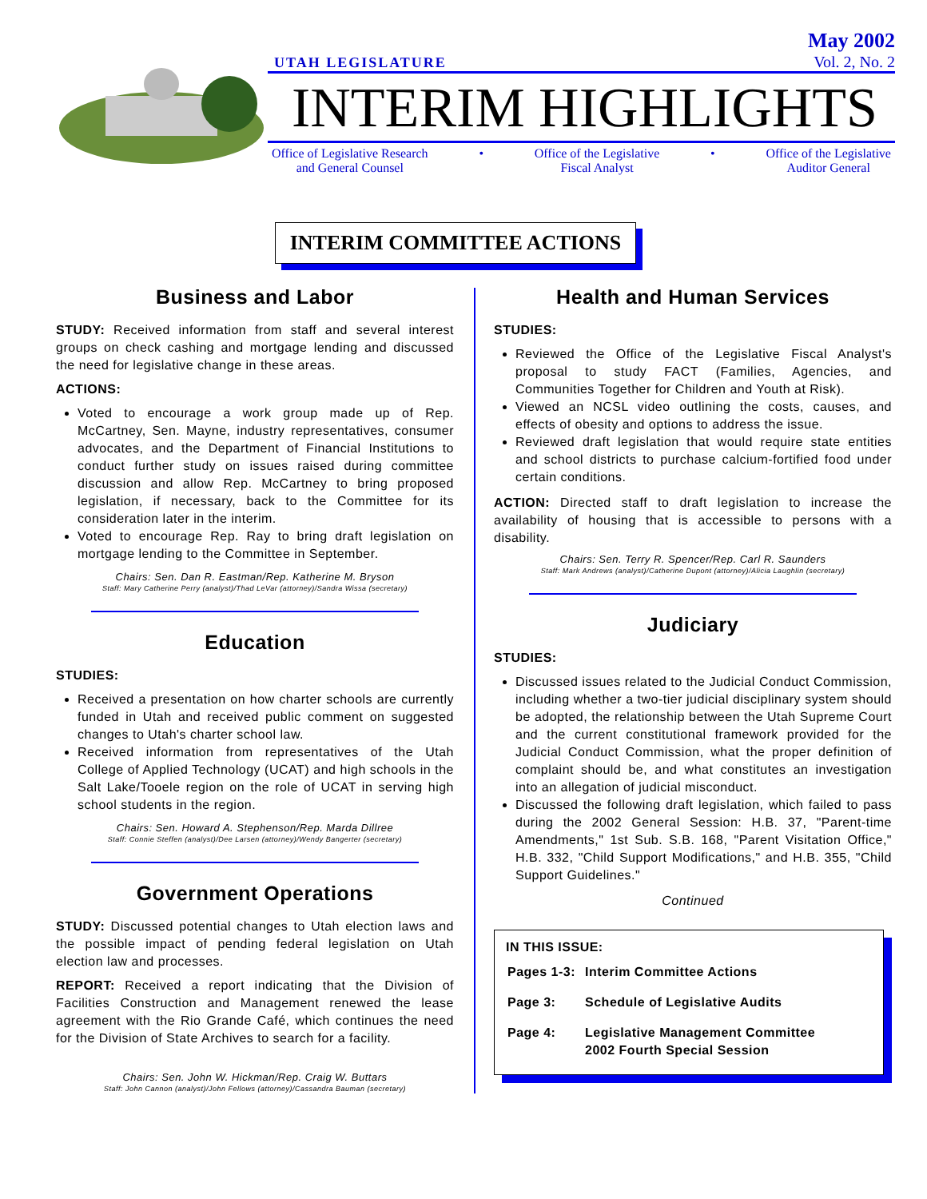UTAH LEGISLATURE May 2002
Vol. 2, No. 2
INTERIM HIGHLIGHTS
Office of Legislative Research
and General Counsel • Office of the Legislative
Fiscal Analyst • Office of the Legislative
Auditor General
INTERIM COMMITTEE ACTIONS
Business and Labor
STUDY: Received information from staff and several interest groups on check cashing and mortgage lending and discussed the need for legislative change in these areas.
ACTIONS:
Voted to encourage a work group made up of Rep. McCartney, Sen. Mayne, industry representatives, consumer advocates, and the Department of Financial Institutions to conduct further study on issues raised during committee discussion and allow Rep. McCartney to bring proposed legislation, if necessary, back to the Committee for its consideration later in the interim.
Voted to encourage Rep. Ray to bring draft legislation on mortgage lending to the Committee in September.
Chairs: Sen. Dan R. Eastman/Rep. Katherine M. Bryson
Staff: Mary Catherine Perry (analyst)/Thad LeVar (attorney)/Sandra Wissa (secretary)
Education
STUDIES:
Received a presentation on how charter schools are currently funded in Utah and received public comment on suggested changes to Utah's charter school law.
Received information from representatives of the Utah College of Applied Technology (UCAT) and high schools in the Salt Lake/Tooele region on the role of UCAT in serving high school students in the region.
Chairs: Sen. Howard A. Stephenson/Rep. Marda Dillree
Staff: Connie Steffen (analyst)/Dee Larsen (attorney)/Wendy Bangerter (secretary)
Government Operations
STUDY: Discussed potential changes to Utah election laws and the possible impact of pending federal legislation on Utah election law and processes.
REPORT: Received a report indicating that the Division of Facilities Construction and Management renewed the lease agreement with the Rio Grande Café, which continues the need for the Division of State Archives to search for a facility.
Chairs: Sen. John W. Hickman/Rep. Craig W. Buttars
Staff: John Cannon (analyst)/John Fellows (attorney)/Cassandra Bauman (secretary)
Health and Human Services
STUDIES:
Reviewed the Office of the Legislative Fiscal Analyst's proposal to study FACT (Families, Agencies, and Communities Together for Children and Youth at Risk).
Viewed an NCSL video outlining the costs, causes, and effects of obesity and options to address the issue.
Reviewed draft legislation that would require state entities and school districts to purchase calcium-fortified food under certain conditions.
ACTION: Directed staff to draft legislation to increase the availability of housing that is accessible to persons with a disability.
Chairs: Sen. Terry R. Spencer/Rep. Carl R. Saunders
Staff: Mark Andrews (analyst)/Catherine Dupont (attorney)/Alicia Laughlin (secretary)
Judiciary
STUDIES:
Discussed issues related to the Judicial Conduct Commission, including whether a two-tier judicial disciplinary system should be adopted, the relationship between the Utah Supreme Court and the current constitutional framework provided for the Judicial Conduct Commission, what the proper definition of complaint should be, and what constitutes an investigation into an allegation of judicial misconduct.
Discussed the following draft legislation, which failed to pass during the 2002 General Session: H.B. 37, "Parent-time Amendments," 1st Sub. S.B. 168, "Parent Visitation Office," H.B. 332, "Child Support Modifications," and H.B. 355, "Child Support Guidelines."
Continued
IN THIS ISSUE:
| Pages 1-3: | Interim Committee Actions |
| Page 3: | Schedule of Legislative Audits |
| Page 4: | Legislative Management Committee 2002 Fourth Special Session |